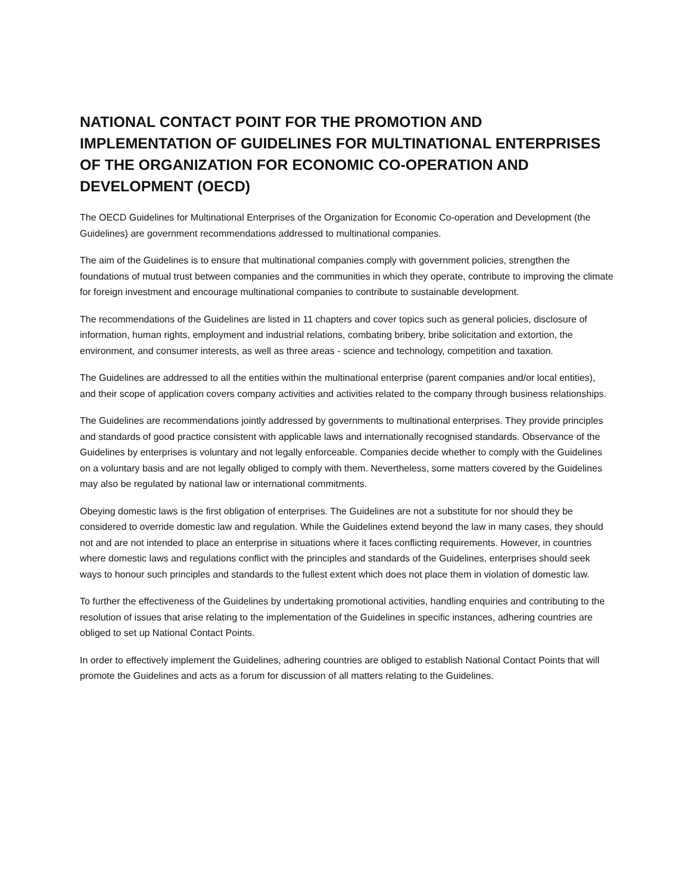NATIONAL CONTACT POINT FOR THE PROMOTION AND IMPLEMENTATION OF GUIDELINES FOR MULTINATIONAL ENTERPRISES OF THE ORGANIZATION FOR ECONOMIC CO-OPERATION AND DEVELOPMENT (OECD)
The OECD Guidelines for Multinational Enterprises of the Organization for Economic Co-operation and Development (the Guidelines) are government recommendations addressed to multinational companies.
The aim of the Guidelines is to ensure that multinational companies comply with government policies, strengthen the foundations of mutual trust between companies and the communities in which they operate, contribute to improving the climate for foreign investment and encourage multinational companies to contribute to sustainable development.
The recommendations of the Guidelines are listed in 11 chapters and cover topics such as general policies, disclosure of information, human rights, employment and industrial relations, combating bribery, bribe solicitation and extortion, the environment, and consumer interests, as well as three areas - science and technology, competition and taxation.
The Guidelines are addressed to all the entities within the multinational enterprise (parent companies and/or local entities), and their scope of application covers company activities and activities related to the company through business relationships.
The Guidelines are recommendations jointly addressed by governments to multinational enterprises. They provide principles and standards of good practice consistent with applicable laws and internationally recognised standards. Observance of the Guidelines by enterprises is voluntary and not legally enforceable. Companies decide whether to comply with the Guidelines on a voluntary basis and are not legally obliged to comply with them. Nevertheless, some matters covered by the Guidelines may also be regulated by national law or international commitments.
Obeying domestic laws is the first obligation of enterprises. The Guidelines are not a substitute for nor should they be considered to override domestic law and regulation. While the Guidelines extend beyond the law in many cases, they should not and are not intended to place an enterprise in situations where it faces conflicting requirements. However, in countries where domestic laws and regulations conflict with the principles and standards of the Guidelines, enterprises should seek ways to honour such principles and standards to the fullest extent which does not place them in violation of domestic law.
To further the effectiveness of the Guidelines by undertaking promotional activities, handling enquiries and contributing to the resolution of issues that arise relating to the implementation of the Guidelines in specific instances, adhering countries are obliged to set up National Contact Points.
In order to effectively implement the Guidelines, adhering countries are obliged to establish National Contact Points that will promote the Guidelines and acts as a forum for discussion of all matters relating to the Guidelines.